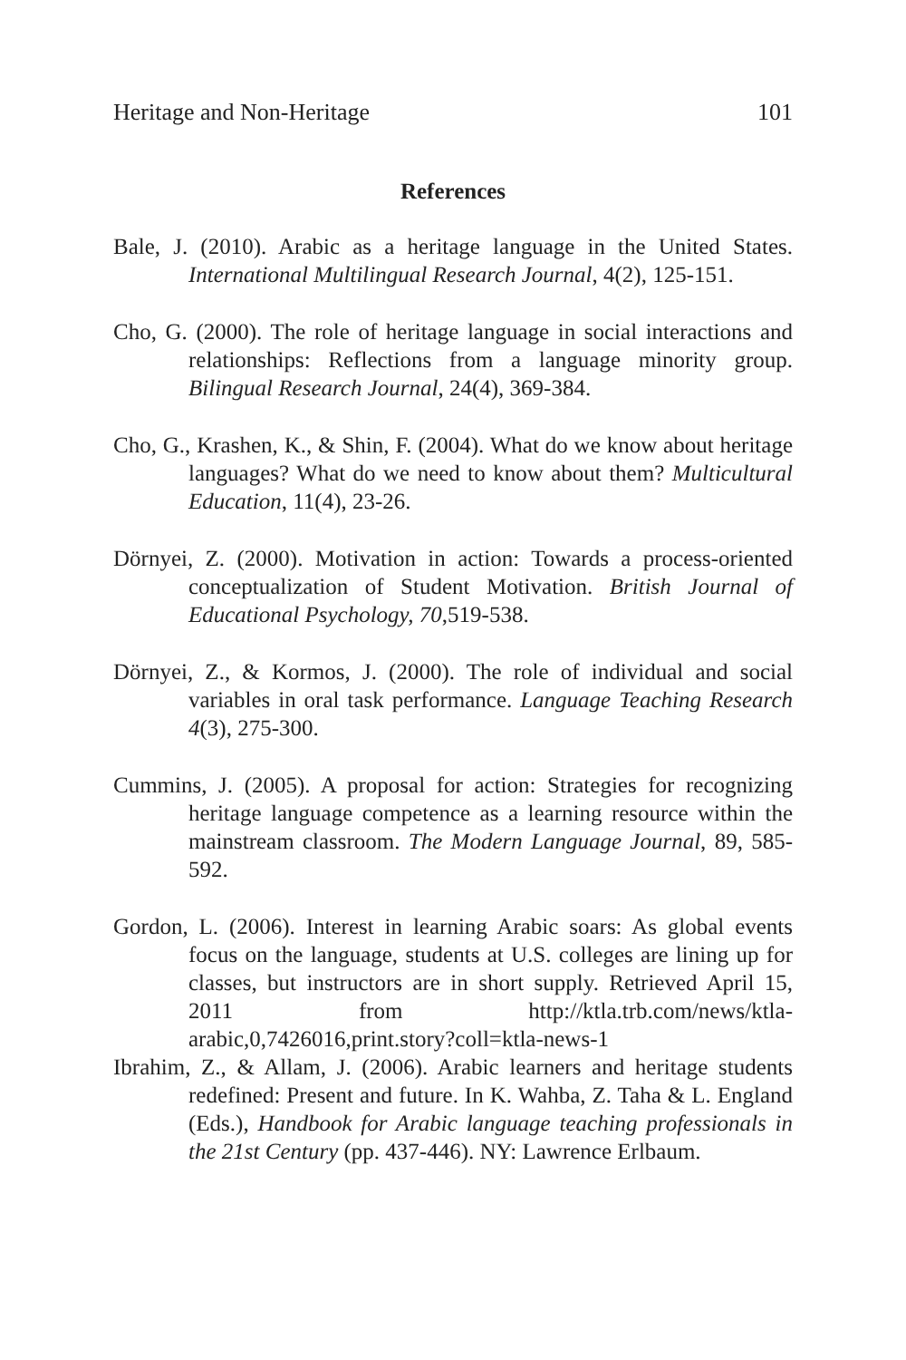Heritage and Non-Heritage 101
References
Bale, J. (2010). Arabic as a heritage language in the United States. International Multilingual Research Journal, 4(2), 125-151.
Cho, G. (2000). The role of heritage language in social interactions and relationships: Reflections from a language minority group. Bilingual Research Journal, 24(4), 369-384.
Cho, G., Krashen, K., & Shin, F. (2004). What do we know about heritage languages? What do we need to know about them? Multicultural Education, 11(4), 23-26.
Dörnyei, Z. (2000). Motivation in action: Towards a process-oriented conceptualization of Student Motivation. British Journal of Educational Psychology, 70,519-538.
Dörnyei, Z., & Kormos, J. (2000). The role of individual and social variables in oral task performance. Language Teaching Research 4(3), 275-300.
Cummins, J. (2005). A proposal for action: Strategies for recognizing heritage language competence as a learning resource within the mainstream classroom. The Modern Language Journal, 89, 585-592.
Gordon, L. (2006). Interest in learning Arabic soars: As global events focus on the language, students at U.S. colleges are lining up for classes, but instructors are in short supply. Retrieved April 15, 2011 from http://ktla.trb.com/news/ktla-arabic,0,7426016,print.story?coll=ktla-news-1
Ibrahim, Z., & Allam, J. (2006). Arabic learners and heritage students redefined: Present and future. In K. Wahba, Z. Taha & L. England (Eds.), Handbook for Arabic language teaching professionals in the 21st Century (pp. 437-446). NY: Lawrence Erlbaum.